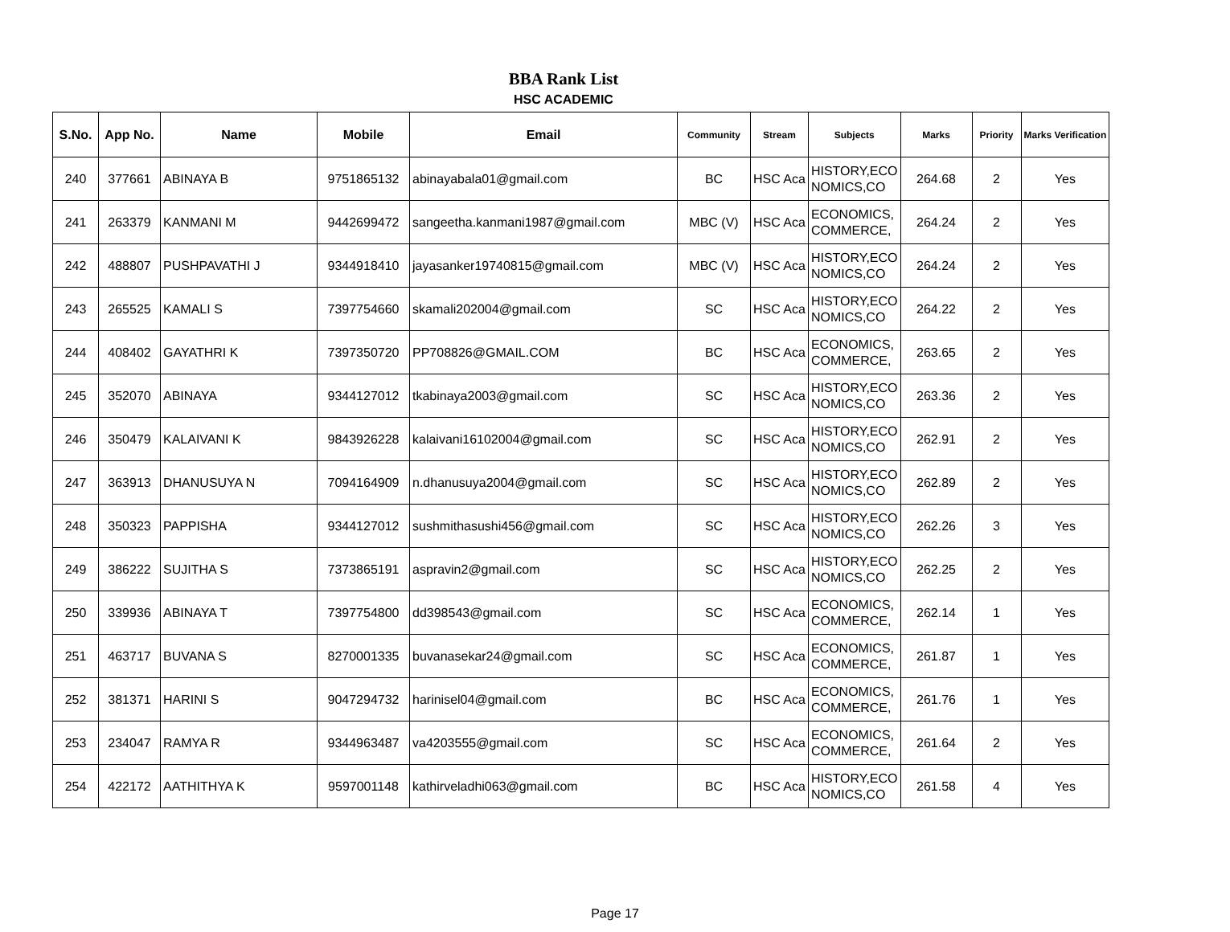BBA Rank List
HSC ACADEMIC
| S.No. | App No. | Name | Mobile | Email | Community | Stream | Subjects | Marks | Priority | Marks Verification |
| --- | --- | --- | --- | --- | --- | --- | --- | --- | --- | --- |
| 240 | 377661 | ABINAYA B | 9751865132 | abinayabala01@gmail.com | BC | HSC Aca | HISTORY,ECO NOMICS,CO | 264.68 | 2 | Yes |
| 241 | 263379 | KANMANI M | 9442699472 | sangeetha.kanmani1987@gmail.com | MBC (V) | HSC Aca | ECONOMICS, COMMERCE, | 264.24 | 2 | Yes |
| 242 | 488807 | PUSHPAVATHI J | 9344918410 | jayasanker19740815@gmail.com | MBC (V) | HSC Aca | HISTORY,ECO NOMICS,CO | 264.24 | 2 | Yes |
| 243 | 265525 | KAMALI S | 7397754660 | skamali202004@gmail.com | SC | HSC Aca | HISTORY,ECO NOMICS,CO | 264.22 | 2 | Yes |
| 244 | 408402 | GAYATHRI K | 7397350720 | PP708826@GMAIL.COM | BC | HSC Aca | ECONOMICS, COMMERCE, | 263.65 | 2 | Yes |
| 245 | 352070 | ABINAYA | 9344127012 | tkabinaya2003@gmail.com | SC | HSC Aca | HISTORY,ECO NOMICS,CO | 263.36 | 2 | Yes |
| 246 | 350479 | KALAIVANI K | 9843926228 | kalaivani16102004@gmail.com | SC | HSC Aca | HISTORY,ECO NOMICS,CO | 262.91 | 2 | Yes |
| 247 | 363913 | DHANUSUYA N | 7094164909 | n.dhanusuya2004@gmail.com | SC | HSC Aca | HISTORY,ECO NOMICS,CO | 262.89 | 2 | Yes |
| 248 | 350323 | PAPPISHA | 9344127012 | sushmithasushi456@gmail.com | SC | HSC Aca | HISTORY,ECO NOMICS,CO | 262.26 | 3 | Yes |
| 249 | 386222 | SUJITHA S | 7373865191 | aspravin2@gmail.com | SC | HSC Aca | HISTORY,ECO NOMICS,CO | 262.25 | 2 | Yes |
| 250 | 339936 | ABINAYA T | 7397754800 | dd398543@gmail.com | SC | HSC Aca | ECONOMICS, COMMERCE, | 262.14 | 1 | Yes |
| 251 | 463717 | BUVANA S | 8270001335 | buvanasekar24@gmail.com | SC | HSC Aca | ECONOMICS, COMMERCE, | 261.87 | 1 | Yes |
| 252 | 381371 | HARINI S | 9047294732 | harinisel04@gmail.com | BC | HSC Aca | ECONOMICS, COMMERCE, | 261.76 | 1 | Yes |
| 253 | 234047 | RAMYA R | 9344963487 | va4203555@gmail.com | SC | HSC Aca | ECONOMICS, COMMERCE, | 261.64 | 2 | Yes |
| 254 | 422172 | AATHITHYA K | 9597001148 | kathirveladhi063@gmail.com | BC | HSC Aca | HISTORY,ECO NOMICS,CO | 261.58 | 4 | Yes |
Page 17